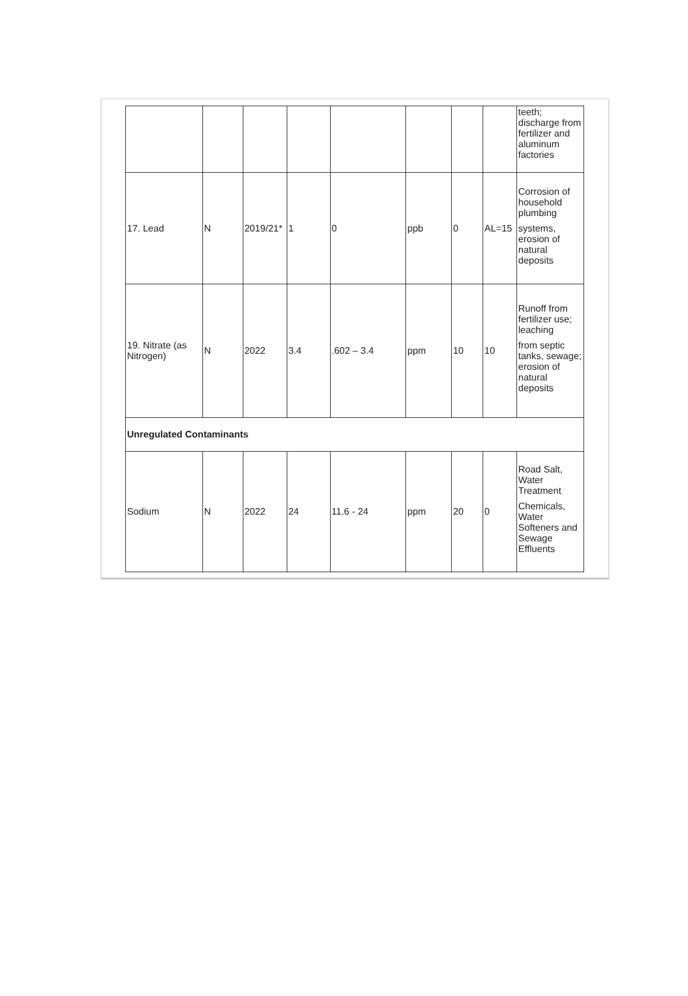| | | | | | | | | teeth; discharge from fertilizer and aluminum factories |
| 17. Lead | N | 2019/21* | 1 | 0 | ppb | 0 | AL=15 | Corrosion of household plumbing systems, erosion of natural deposits |
| 19. Nitrate (as Nitrogen) | N | 2022 | 3.4 | .602 – 3.4 | ppm | 10 | 10 | Runoff from fertilizer use; leaching from septic tanks, sewage; erosion of natural deposits |
| Unregulated Contaminants | | | | | | | | |
| Sodium | N | 2022 | 24 | 11.6 - 24 | ppm | 20 | 0 | Road Salt, Water Treatment Chemicals, Water Softeners and Sewage Effluents |